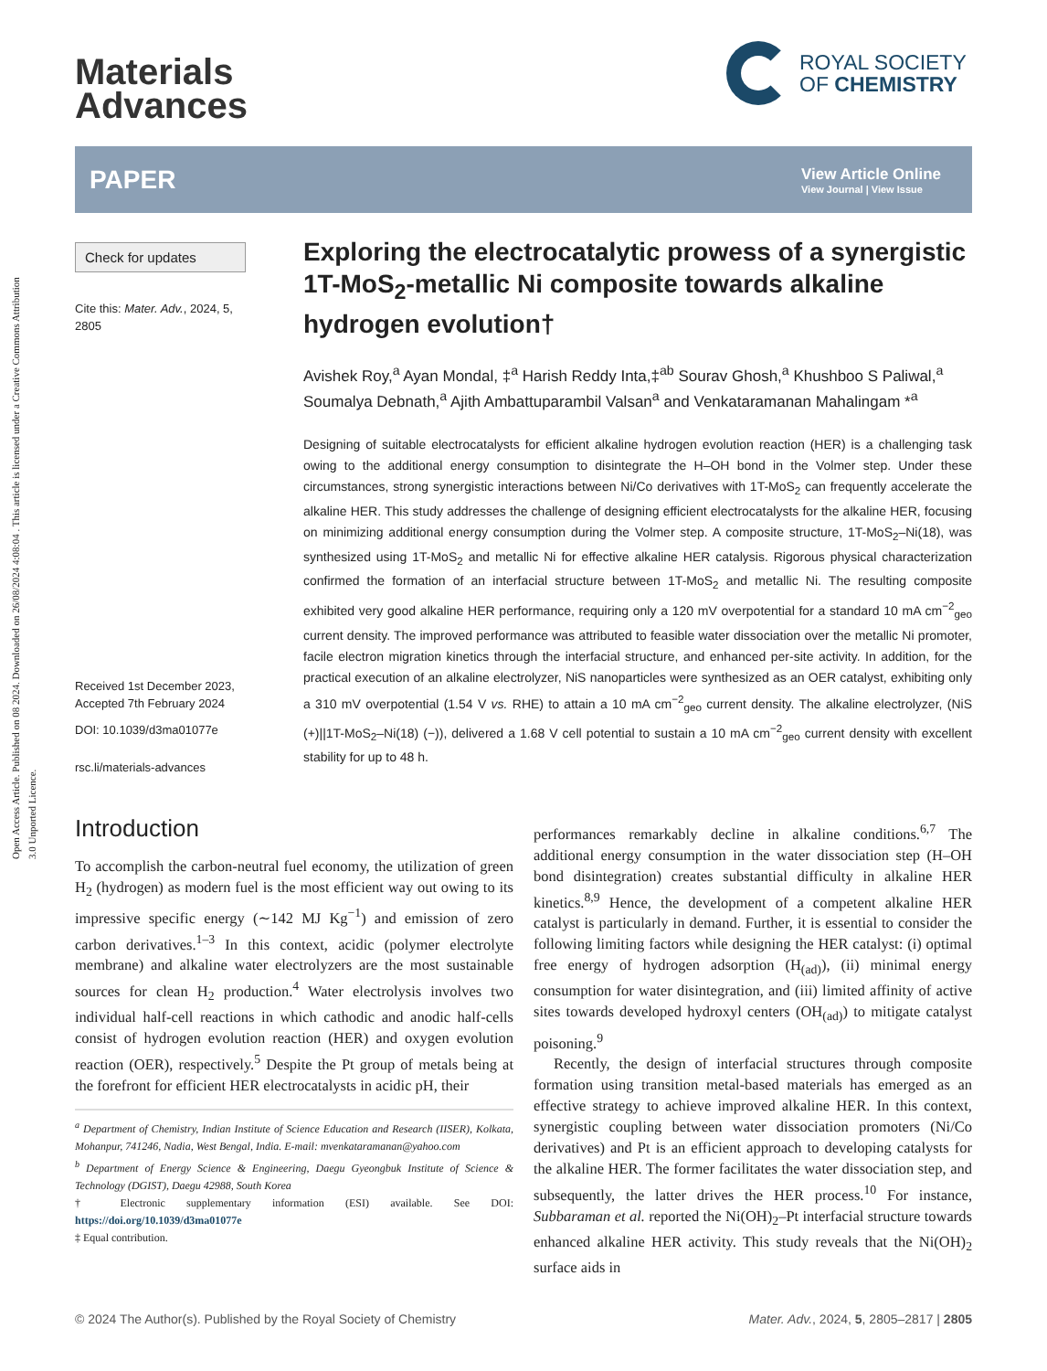Open Access Article. Published on 08 2024. Downloaded on 26/08/2024 4:08:04 . This article is licensed under a Creative Commons Attribution 3.0 Unported Licence.
Materials
Advances
ROYAL SOCIETY
OF CHEMISTRY
PAPER View Article Online
View Journal | View Issue
Check for updates
Cite this: Mater. Adv., 2024, 5, 2805
Received 1st December 2023,
Accepted 7th February 2024
DOI: 10.1039/d3ma01077e
rsc.li/materials-advances
Exploring the electrocatalytic prowess of a synergistic 1T-MoS<sub>2</sub>-metallic Ni composite towards alkaline hydrogen evolution†
Avishek Roy,<sup>a</sup> Ayan Mondal, ‡<sup>a</sup> Harish Reddy Inta,‡<sup>ab</sup> Sourav Ghosh,<sup>a</sup> Khushboo S Paliwal,<sup>a</sup> Soumalya Debnath,<sup>a</sup> Ajith Ambattuparambil Valsan<sup>a</sup> and Venkataramanan Mahalingam *<sup>a</sup>
Designing of suitable electrocatalysts for efficient alkaline hydrogen evolution reaction (HER) is a challenging task owing to the additional energy consumption to disintegrate the H–OH bond in the Volmer step. Under these circumstances, strong synergistic interactions between Ni/Co derivatives with 1T-MoS<sub>2</sub> can frequently accelerate the alkaline HER. This study addresses the challenge of designing efficient electrocatalysts for the alkaline HER, focusing on minimizing additional energy consumption during the Volmer step. A composite structure, 1T-MoS<sub>2</sub>–Ni(18), was synthesized using 1T-MoS<sub>2</sub> and metallic Ni for effective alkaline HER catalysis. Rigorous physical characterization confirmed the formation of an interfacial structure between 1T-MoS<sub>2</sub> and metallic Ni. The resulting composite exhibited very good alkaline HER performance, requiring only a 120 mV overpotential for a standard 10 mA cm<sup>−2</sup><sub>geo</sub> current density. The improved performance was attributed to feasible water dissociation over the metallic Ni promoter, facile electron migration kinetics through the interfacial structure, and enhanced per-site activity. In addition, for the practical execution of an alkaline electrolyzer, NiS nanoparticles were synthesized as an OER catalyst, exhibiting only a 310 mV overpotential (1.54 V vs. RHE) to attain a 10 mA cm<sup>−2</sup><sub>geo</sub> current density. The alkaline electrolyzer, (NiS (+)||1T-MoS<sub>2</sub>–Ni(18) (−)), delivered a 1.68 V cell potential to sustain a 10 mA cm<sup>−2</sup><sub>geo</sub> current density with excellent stability for up to 48 h.
Introduction
To accomplish the carbon-neutral fuel economy, the utilization of green H<sub>2</sub> (hydrogen) as modern fuel is the most efficient way out owing to its impressive specific energy (∼142 MJ Kg<sup>−1</sup>) and emission of zero carbon derivatives.<sup>1–3</sup> In this context, acidic (polymer electrolyte membrane) and alkaline water electrolyzers are the most sustainable sources for clean H<sub>2</sub> production.<sup>4</sup> Water electrolysis involves two individual half-cell reactions in which cathodic and anodic half-cells consist of hydrogen evolution reaction (HER) and oxygen evolution reaction (OER), respectively.<sup>5</sup> Despite the Pt group of metals being at the forefront for efficient HER electrocatalysts in acidic pH, their
<sup>a</sup> Department of Chemistry, Indian Institute of Science Education and Research (IISER), Kolkata, Mohanpur, 741246, Nadia, West Bengal, India. E-mail: mvenkataramanan@yahoo.com
<sup>b</sup> Department of Energy Science & Engineering, Daegu Gyeongbuk Institute of Science & Technology (DGIST), Daegu 42988, South Korea
† Electronic supplementary information (ESI) available. See DOI: https://doi.org/10.1039/d3ma01077e
‡ Equal contribution.
performances remarkably decline in alkaline conditions.<sup>6,7</sup> The additional energy consumption in the water dissociation step (H–OH bond disintegration) creates substantial difficulty in alkaline HER kinetics.<sup>8,9</sup> Hence, the development of a competent alkaline HER catalyst is particularly in demand. Further, it is essential to consider the following limiting factors while designing the HER catalyst: (i) optimal free energy of hydrogen adsorption (H<sub>(ad)</sub>), (ii) minimal energy consumption for water disintegration, and (iii) limited affinity of active sites towards developed hydroxyl centers (OH<sub>(ad)</sub>) to mitigate catalyst poisoning.<sup>9</sup>
Recently, the design of interfacial structures through composite formation using transition metal-based materials has emerged as an effective strategy to achieve improved alkaline HER. In this context, synergistic coupling between water dissociation promoters (Ni/Co derivatives) and Pt is an efficient approach to developing catalysts for the alkaline HER. The former facilitates the water dissociation step, and subsequently, the latter drives the HER process.<sup>10</sup> For instance, Subbaraman et al. reported the Ni(OH)<sub>2</sub>–Pt interfacial structure towards enhanced alkaline HER activity. This study reveals that the Ni(OH)<sub>2</sub> surface aids in
© 2024 The Author(s). Published by the Royal Society of Chemistry Mater. Adv., 2024, 5, 2805–2817 | 2805